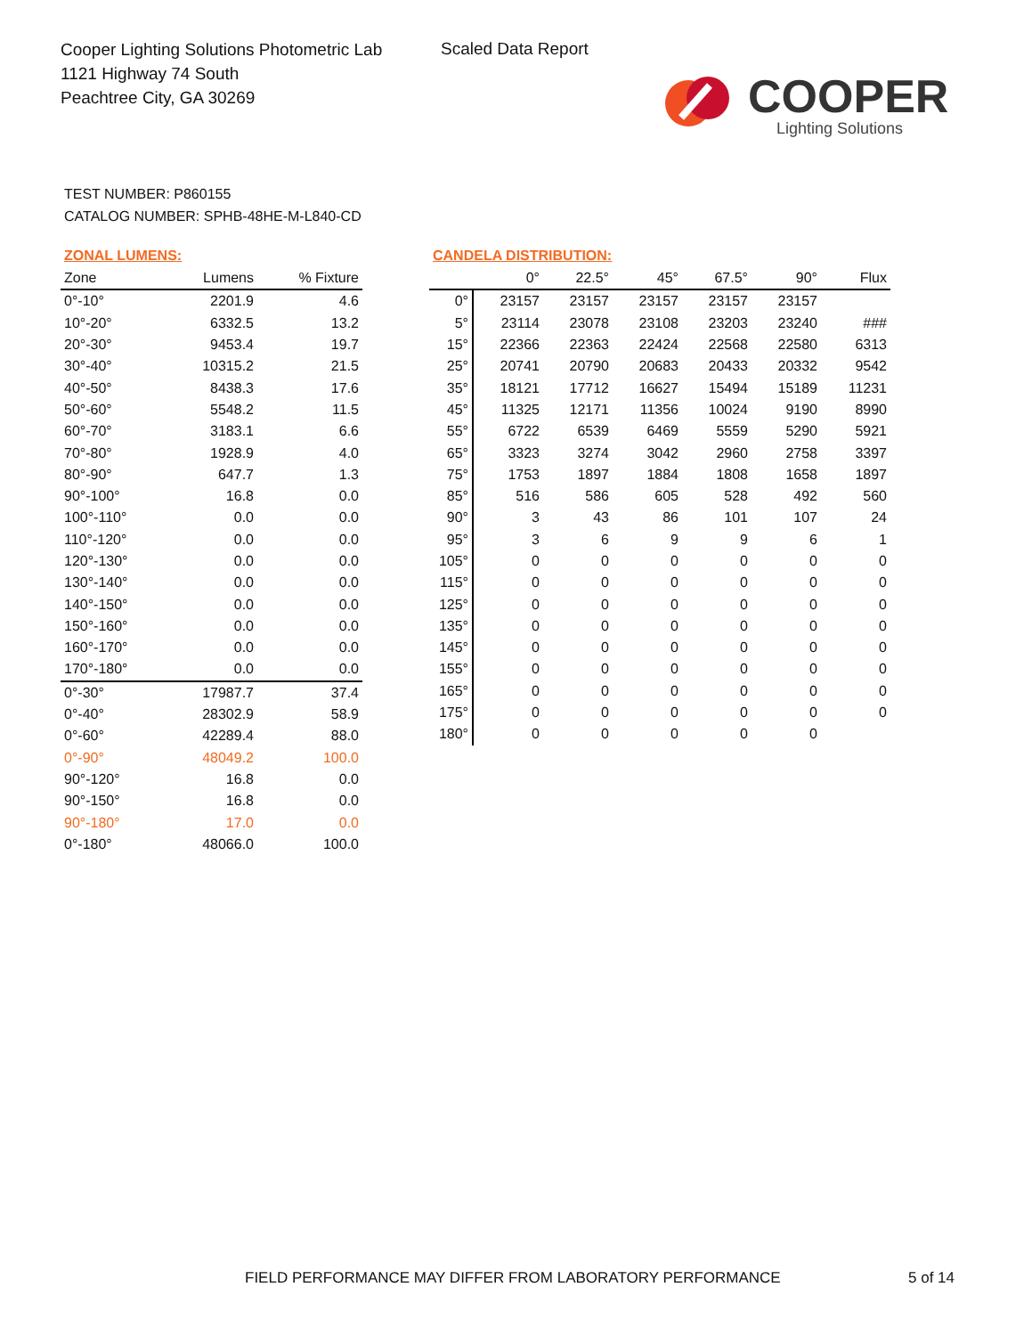Cooper Lighting Solutions Photometric Lab
1121 Highway 74 South
Peachtree City, GA 30269
Scaled Data Report
COOPER
Lighting Solutions
TEST NUMBER: P860155
CATALOG NUMBER: SPHB-48HE-M-L840-CD
ZONAL LUMENS:
| Zone | Lumens | % Fixture |
| --- | --- | --- |
| 0°-10° | 2201.9 | 4.6 |
| 10°-20° | 6332.5 | 13.2 |
| 20°-30° | 9453.4 | 19.7 |
| 30°-40° | 10315.2 | 21.5 |
| 40°-50° | 8438.3 | 17.6 |
| 50°-60° | 5548.2 | 11.5 |
| 60°-70° | 3183.1 | 6.6 |
| 70°-80° | 1928.9 | 4.0 |
| 80°-90° | 647.7 | 1.3 |
| 90°-100° | 16.8 | 0.0 |
| 100°-110° | 0.0 | 0.0 |
| 110°-120° | 0.0 | 0.0 |
| 120°-130° | 0.0 | 0.0 |
| 130°-140° | 0.0 | 0.0 |
| 140°-150° | 0.0 | 0.0 |
| 150°-160° | 0.0 | 0.0 |
| 160°-170° | 0.0 | 0.0 |
| 170°-180° | 0.0 | 0.0 |
| 0°-30° | 17987.7 | 37.4 |
| 0°-40° | 28302.9 | 58.9 |
| 0°-60° | 42289.4 | 88.0 |
| 0°-90° | 48049.2 | 100.0 |
| 90°-120° | 16.8 | 0.0 |
| 90°-150° | 16.8 | 0.0 |
| 90°-180° | 17.0 | 0.0 |
| 0°-180° | 48066.0 | 100.0 |
CANDELA DISTRIBUTION:
| | 0° | 22.5° | 45° | 67.5° | 90° | Flux |
| --- | --- | --- | --- | --- | --- | --- |
| 0° | 23157 | 23157 | 23157 | 23157 | 23157 | |
| 5° | 23114 | 23078 | 23108 | 23203 | 23240 | ### |
| 15° | 22366 | 22363 | 22424 | 22568 | 22580 | 6313 |
| 25° | 20741 | 20790 | 20683 | 20433 | 20332 | 9542 |
| 35° | 18121 | 17712 | 16627 | 15494 | 15189 | 11231 |
| 45° | 11325 | 12171 | 11356 | 10024 | 9190 | 8990 |
| 55° | 6722 | 6539 | 6469 | 5559 | 5290 | 5921 |
| 65° | 3323 | 3274 | 3042 | 2960 | 2758 | 3397 |
| 75° | 1753 | 1897 | 1884 | 1808 | 1658 | 1897 |
| 85° | 516 | 586 | 605 | 528 | 492 | 560 |
| 90° | 3 | 43 | 86 | 101 | 107 | 24 |
| 95° | 3 | 6 | 9 | 9 | 6 | 1 |
| 105° | 0 | 0 | 0 | 0 | 0 | 0 |
| 115° | 0 | 0 | 0 | 0 | 0 | 0 |
| 125° | 0 | 0 | 0 | 0 | 0 | 0 |
| 135° | 0 | 0 | 0 | 0 | 0 | 0 |
| 145° | 0 | 0 | 0 | 0 | 0 | 0 |
| 155° | 0 | 0 | 0 | 0 | 0 | 0 |
| 165° | 0 | 0 | 0 | 0 | 0 | 0 |
| 175° | 0 | 0 | 0 | 0 | 0 | 0 |
| 180° | 0 | 0 | 0 | 0 | 0 | |
FIELD PERFORMANCE MAY DIFFER FROM LABORATORY PERFORMANCE
5 of 14